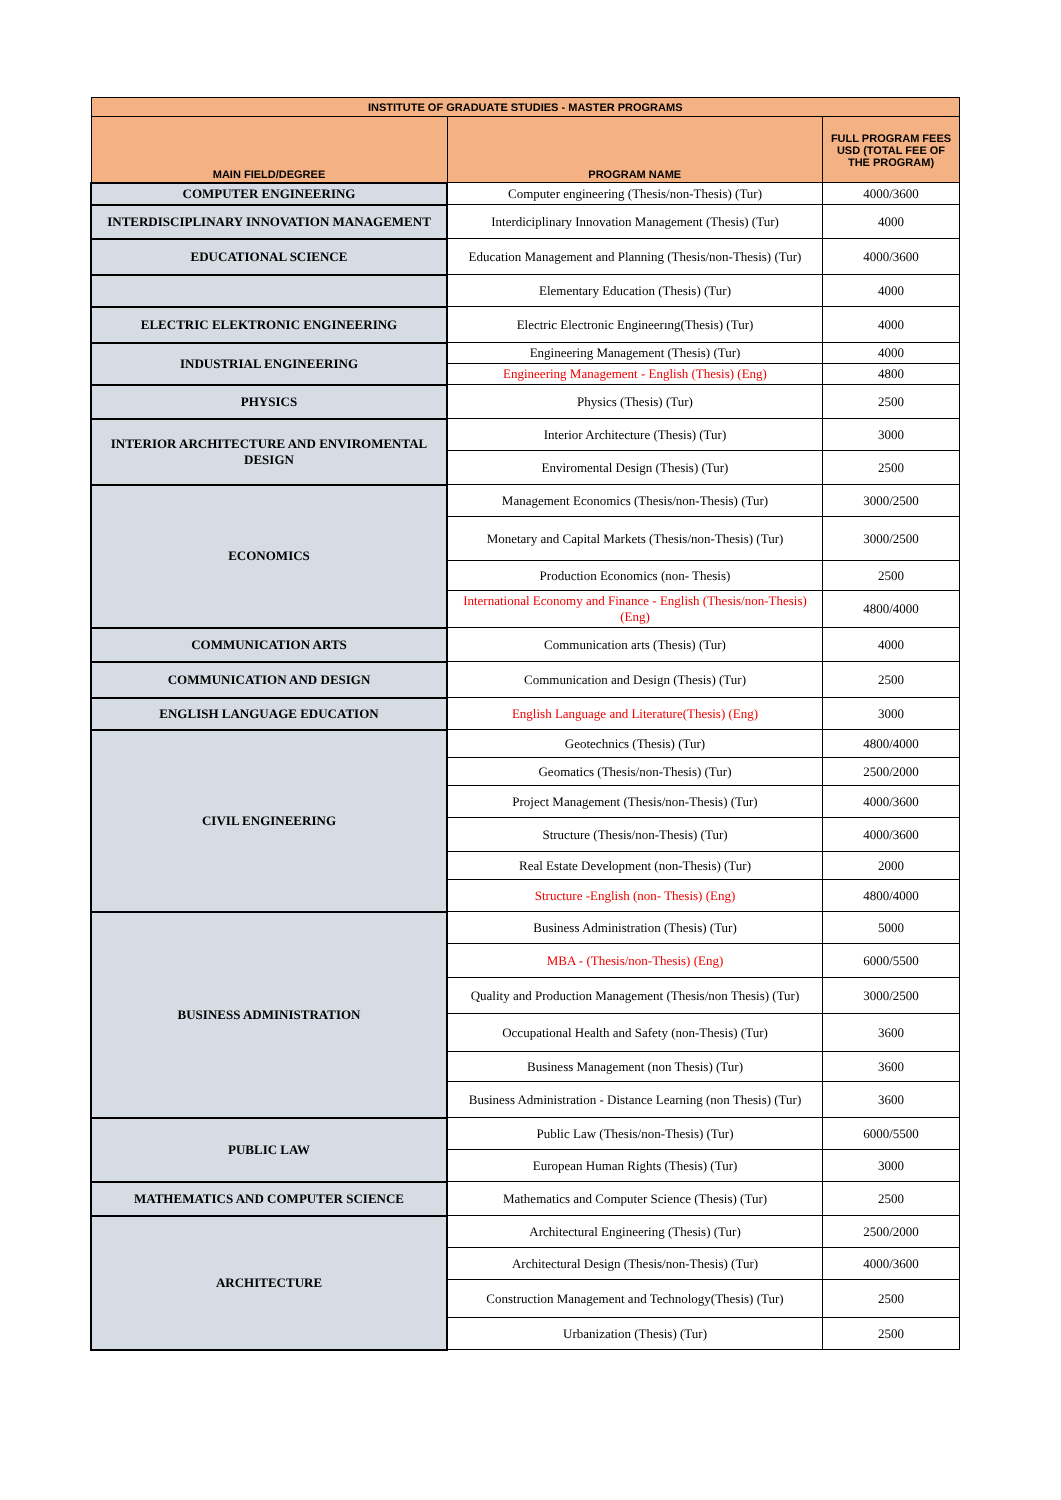| INSTITUTE OF GRADUATE STUDIES - MASTER PROGRAMS | | |
| --- | --- | --- |
| MAIN FIELD/DEGREE | PROGRAM NAME | FULL PROGRAM FEES USD (TOTAL FEE OF THE PROGRAM) |
| COMPUTER ENGINEERING | Computer engineering (Thesis/non-Thesis) (Tur) | 4000/3600 |
| INTERDISCIPLINARY INNOVATION MANAGEMENT | Interdiciplinary Innovation Management (Thesis) (Tur) | 4000 |
| EDUCATIONAL SCIENCE | Education Management and Planning (Thesis/non-Thesis) (Tur) | 4000/3600 |
| | Elementary Education (Thesis) (Tur) | 4000 |
| ELECTRIC ELEKTRONIC ENGINEERING | Electric Electronic Engineerıng(Thesis) (Tur) | 4000 |
| INDUSTRIAL ENGINEERING | Engineering Management (Thesis) (Tur) | 4000 |
| | Engineering Management - English (Thesis) (Eng) | 4800 |
| PHYSICS | Physics (Thesis) (Tur) | 2500 |
| INTERIOR ARCHITECTURE AND ENVIROMENTAL DESIGN | Interior Architecture (Thesis) (Tur) | 3000 |
| | Enviromental Design (Thesis) (Tur) | 2500 |
| ECONOMICS | Management Economics (Thesis/non-Thesis) (Tur) | 3000/2500 |
| | Monetary and Capital Markets (Thesis/non-Thesis) (Tur) | 3000/2500 |
| | Production Economics (non- Thesis) | 2500 |
| | International Economy and Finance - English (Thesis/non-Thesis) (Eng) | 4800/4000 |
| COMMUNICATION ARTS | Communication arts (Thesis) (Tur) | 4000 |
| COMMUNICATION AND DESIGN | Communication and Design (Thesis) (Tur) | 2500 |
| ENGLISH LANGUAGE EDUCATION | English Language and Literature(Thesis) (Eng) | 3000 |
| CIVIL ENGINEERING | Geotechnics (Thesis) (Tur) | 4800/4000 |
| | Geomatics (Thesis/non-Thesis) (Tur) | 2500/2000 |
| | Project Management (Thesis/non-Thesis) (Tur) | 4000/3600 |
| | Structure (Thesis/non-Thesis) (Tur) | 4000/3600 |
| | Real Estate Development (non-Thesis) (Tur) | 2000 |
| | Structure -English (non- Thesis) (Eng) | 4800/4000 |
| BUSINESS ADMINISTRATION | Business Administration (Thesis) (Tur) | 5000 |
| | MBA - (Thesis/non-Thesis) (Eng) | 6000/5500 |
| | Quality and Production Management (Thesis/non Thesis) (Tur) | 3000/2500 |
| | Occupational Health and Safety (non-Thesis) (Tur) | 3600 |
| | Business Management (non Thesis) (Tur) | 3600 |
| | Business Administration - Distance Learning (non Thesis) (Tur) | 3600 |
| PUBLIC LAW | Public Law (Thesis/non-Thesis) (Tur) | 6000/5500 |
| | European Human Rights (Thesis) (Tur) | 3000 |
| MATHEMATICS AND COMPUTER SCIENCE | Mathematics and Computer Science (Thesis) (Tur) | 2500 |
| ARCHITECTURE | Architectural Engineering (Thesis) (Tur) | 2500/2000 |
| | Architectural Design (Thesis/non-Thesis) (Tur) | 4000/3600 |
| | Construction Management and Technology(Thesis) (Tur) | 2500 |
| | Urbanization (Thesis) (Tur) | 2500 |